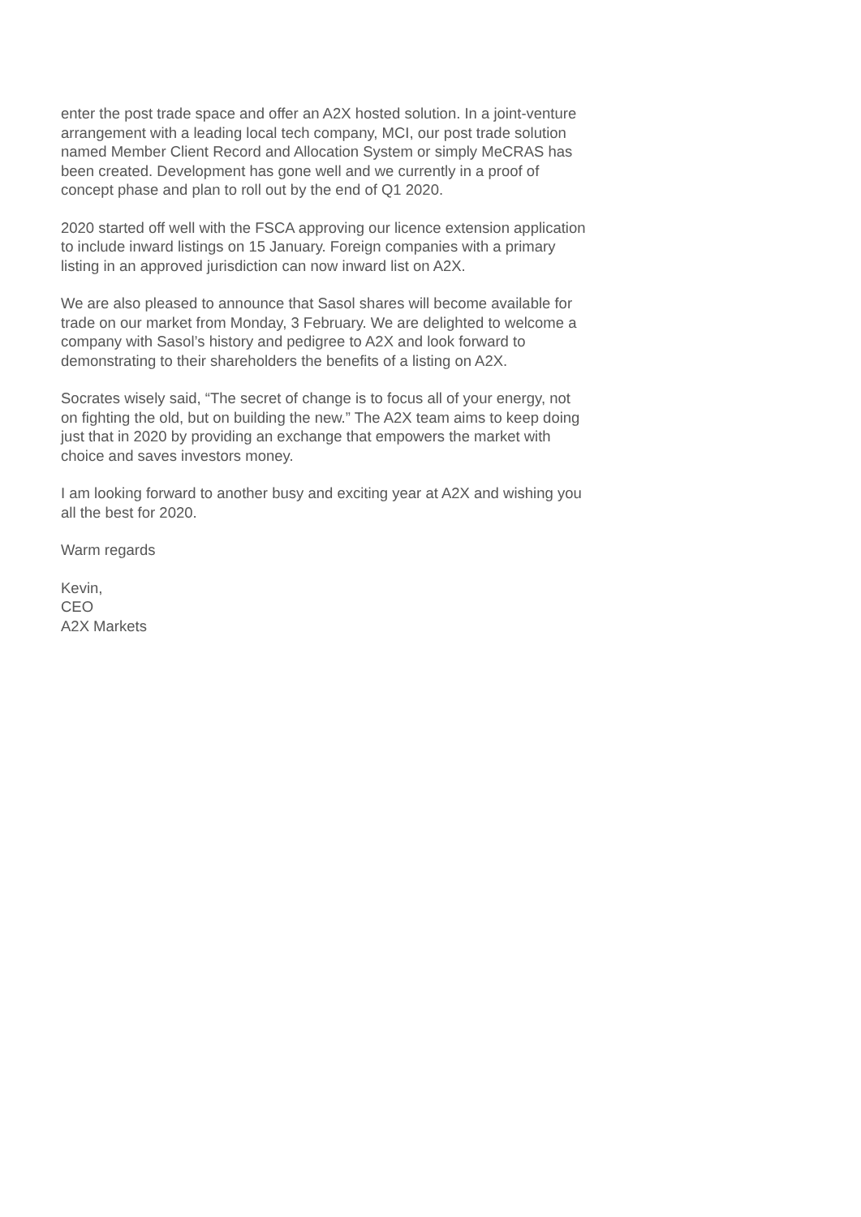enter the post trade space and offer an A2X hosted solution. In a joint-venture arrangement with a leading local tech company, MCI, our post trade solution named Member Client Record and Allocation System or simply MeCRAS has been created. Development has gone well and we currently in a proof of concept phase and plan to roll out by the end of Q1 2020.
2020 started off well with the FSCA approving our licence extension application to include inward listings on 15 January. Foreign companies with a primary listing in an approved jurisdiction can now inward list on A2X.
We are also pleased to announce that Sasol shares will become available for trade on our market from Monday, 3 February. We are delighted to welcome a company with Sasol’s history and pedigree to A2X and look forward to demonstrating to their shareholders the benefits of a listing on A2X.
Socrates wisely said, “The secret of change is to focus all of your energy, not on fighting the old, but on building the new.” The A2X team aims to keep doing just that in 2020 by providing an exchange that empowers the market with choice and saves investors money.
I am looking forward to another busy and exciting year at A2X and wishing you all the best for 2020.
Warm regards
Kevin,
CEO
A2X Markets